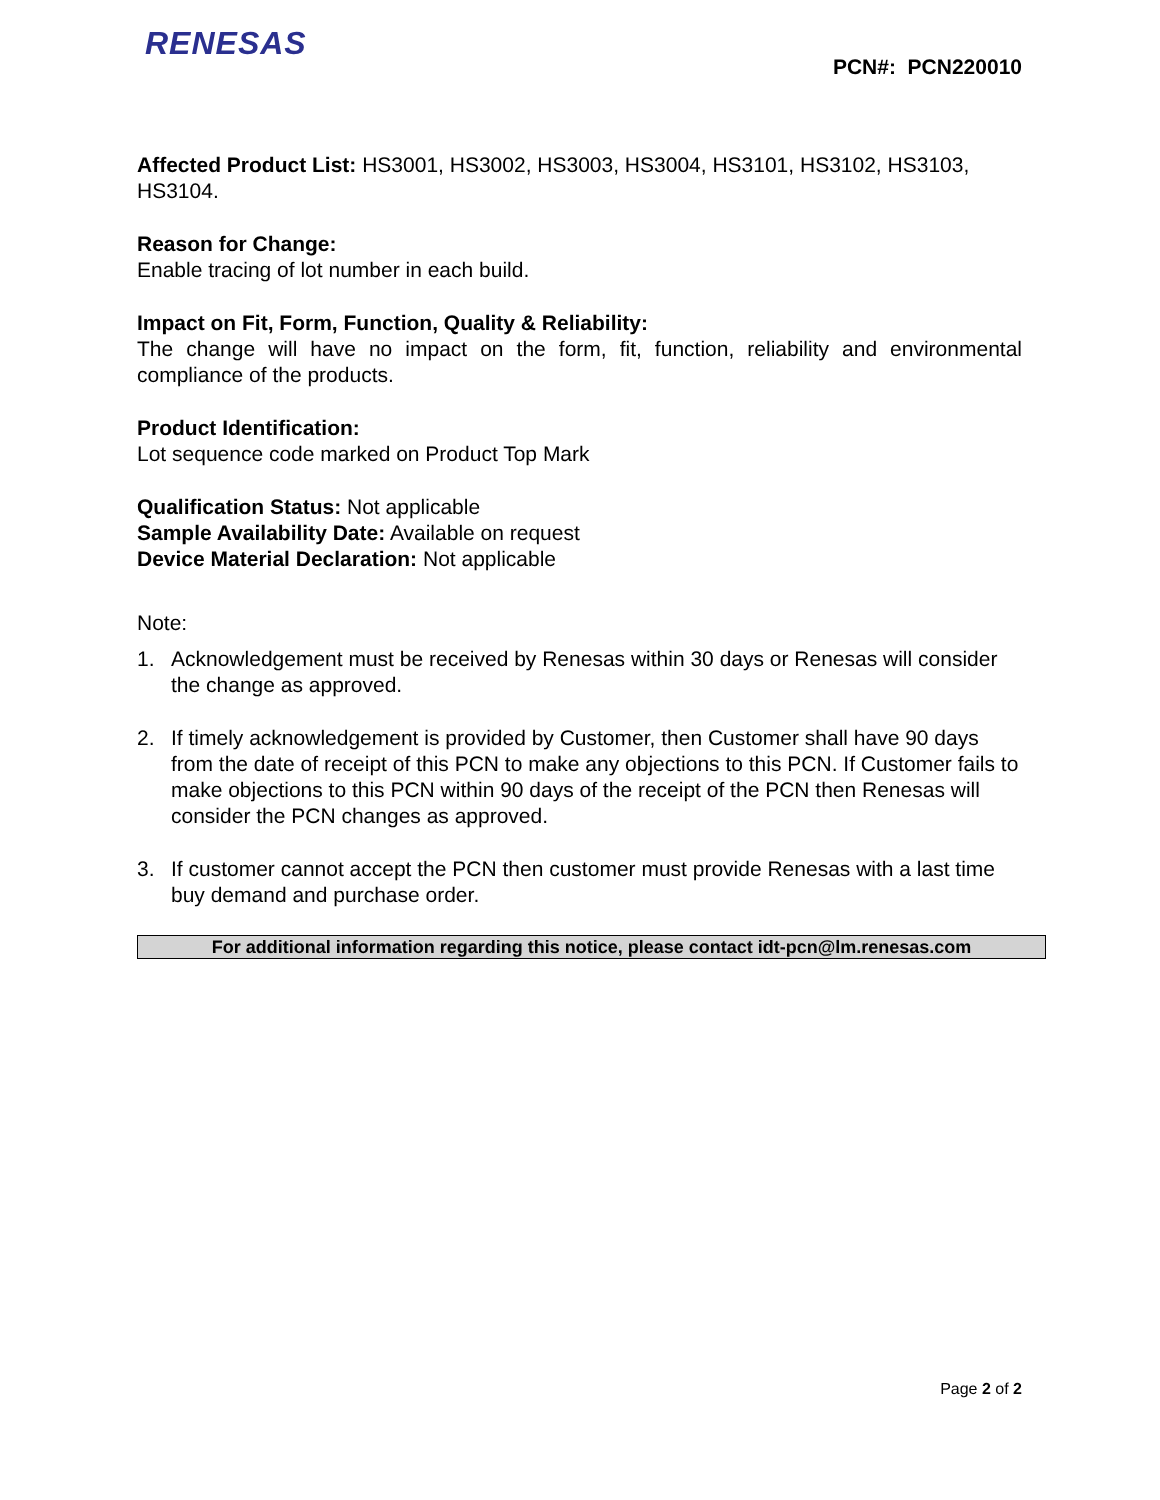RENESAS
PCN#: PCN220010
Affected Product List: HS3001, HS3002, HS3003, HS3004, HS3101, HS3102, HS3103, HS3104.
Reason for Change:
Enable tracing of lot number in each build.
Impact on Fit, Form, Function, Quality & Reliability:
The change will have no impact on the form, fit, function, reliability and environmental compliance of the products.
Product Identification:
Lot sequence code marked on Product Top Mark
Qualification Status: Not applicable
Sample Availability Date: Available on request
Device Material Declaration: Not applicable
Note:
1. Acknowledgement must be received by Renesas within 30 days or Renesas will consider the change as approved.
2. If timely acknowledgement is provided by Customer, then Customer shall have 90 days from the date of receipt of this PCN to make any objections to this PCN. If Customer fails to make objections to this PCN within 90 days of the receipt of the PCN then Renesas will consider the PCN changes as approved.
3. If customer cannot accept the PCN then customer must provide Renesas with a last time buy demand and purchase order.
For additional information regarding this notice, please contact idt-pcn@lm.renesas.com
Page 2 of 2